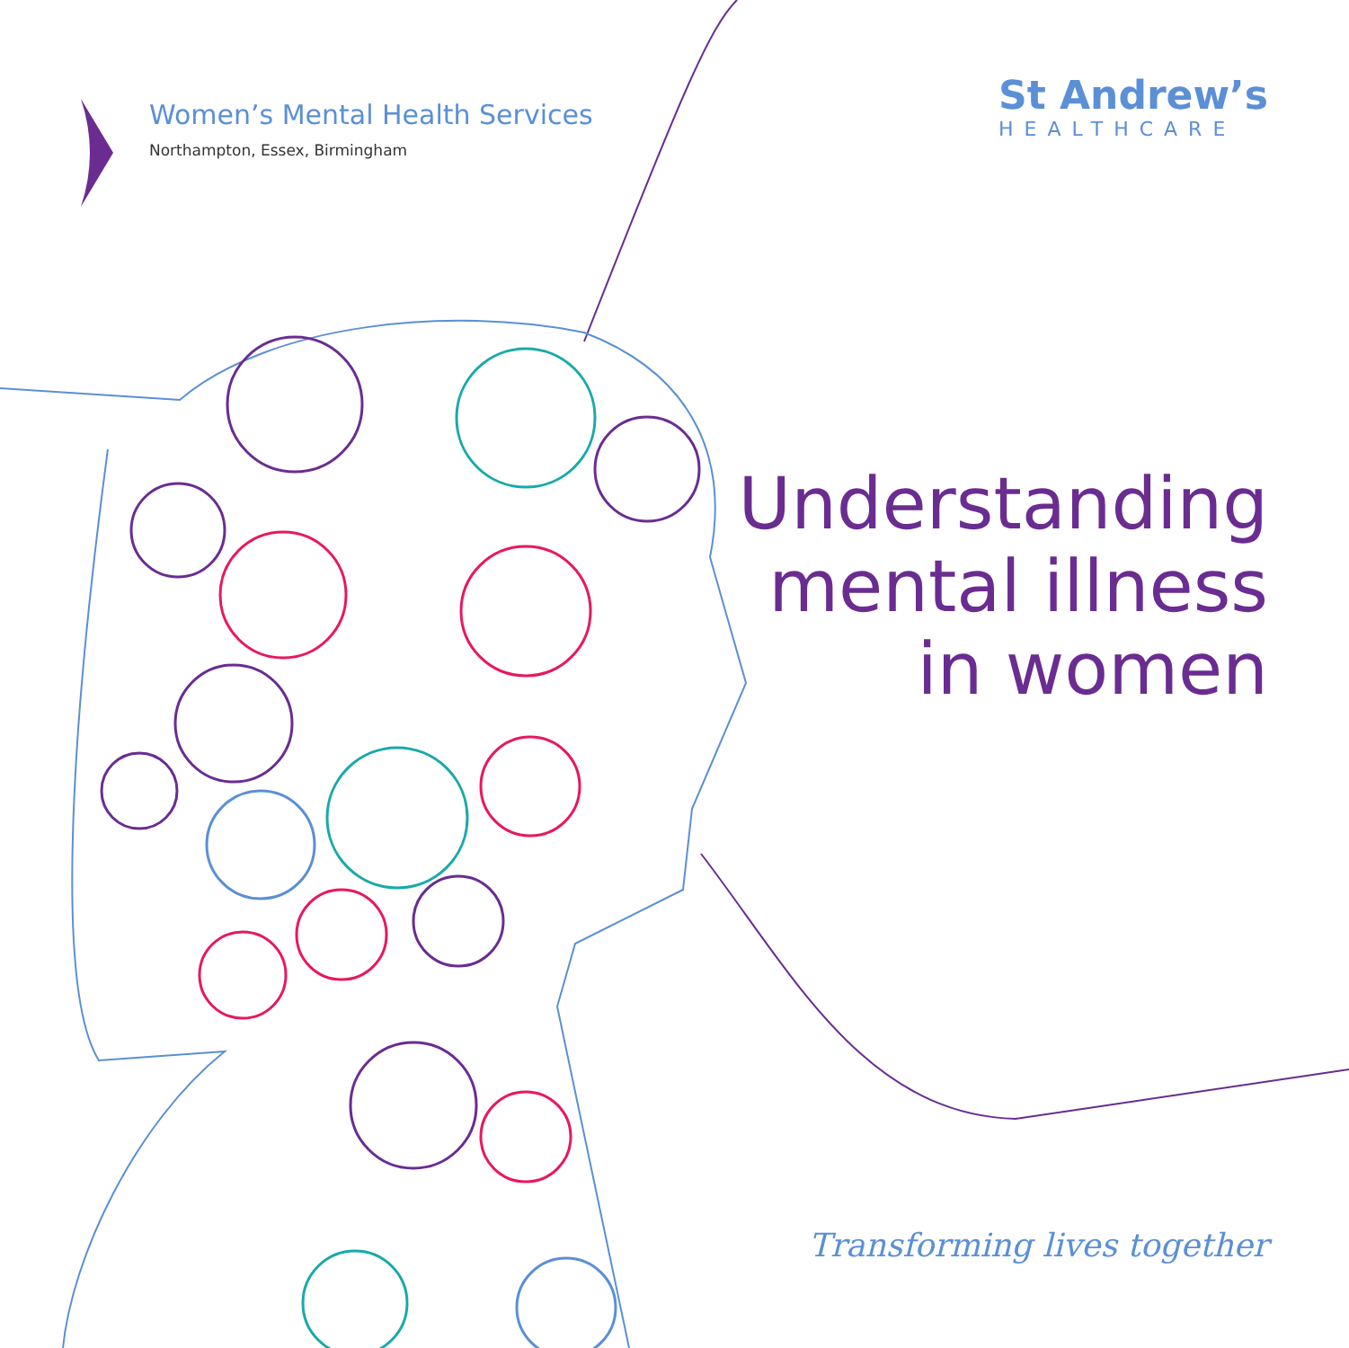Women’s Mental Health Services
Northampton, Essex, Birmingham
St Andrew’s
HEALTHCARE
Understanding
mental illness
in women
Transforming lives together